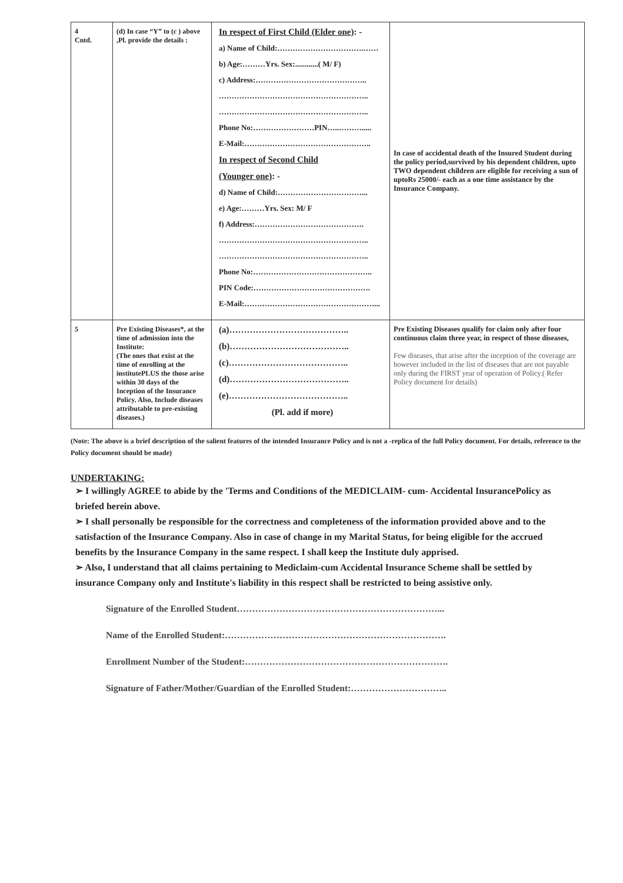| 4 Cntd. | (d) In case “Y” to (c ) above ,Pl. provide the details : | In respect of First Child (Elder one) : - a) Name of Child:…………………………….…… b) Age:………Yrs. Sex:............( M/ F) c) Address:…………………………………….. ………………………………………………….. ………………………………………………….. Phone No:……………………PIN…..………..... E-Mail:………………………………………….. In respect of Second Child (Younger one) : - d) Name of Child:……………………………... e) Age:………Yrs. Sex: M/ F f) Address:……………………………………. ………………………………………………….. ………………………………………………….. Phone No:……………………………………….. PIN Code:………………………………………. E-Mail:……………………………………………... | In case of accidental death of the Insured Student during the policy period,survived by his dependent children, upto TWO dependent children are eligible for receiving a sun of uptoRs 25000/- each as a one time assistance by the Insurance Company. |
| 5 | Pre Existing Diseases*, at the time of admission into the Institute: (The ones that exist at the time of enrolling at the institutePLUS the those arise within 30 days of the Inception of the Insurance Policy. Also, Include diseases attributable to pre-existing diseases.) | (a)………………………………….. (b)………………………………….. (c)………………………………….. (d)………………………………….. (e)………………………………….. (Pl. add if more) | Pre Existing Diseases qualify for claim only after four continuous claim three year, in respect of those diseases, Few diseases, that arise after the inception of the coverage are however included in the list of diseases that are not payable only during the FIRST year of operation of Policy.( Refer Policy document for details) |
(Note: The above is a brief description of the salient features of the intended Insurance Policy and is not a -replica of the full Policy document. For details, reference to the Policy document should be made)
UNDERTAKING:
➢ I willingly AGREE to abide by the 'Terms and Conditions of the MEDICLAIM- cum- Accidental InsurancePolicy as briefed herein above.
➢ I shall personally be responsible for the correctness and completeness of the information provided above and to the satisfaction of the Insurance Company. Also in case of change in my Marital Status, for being eligible for the accrued benefits by the Insurance Company in the same respect. I shall keep the Institute duly apprised.
➢ Also, I understand that all claims pertaining to Mediclaim-cum Accidental Insurance Scheme shall be settled by insurance Company only and Institute's liability in this respect shall be restricted to being assistive only.
Signature of the Enrolled Student…………………………………………………………...
Name of the Enrolled Student:……………………………………………………………….
Enrollment Number of the Student:………………………………………………………….
Signature of Father/Mother/Guardian of the Enrolled Student:…………………………..